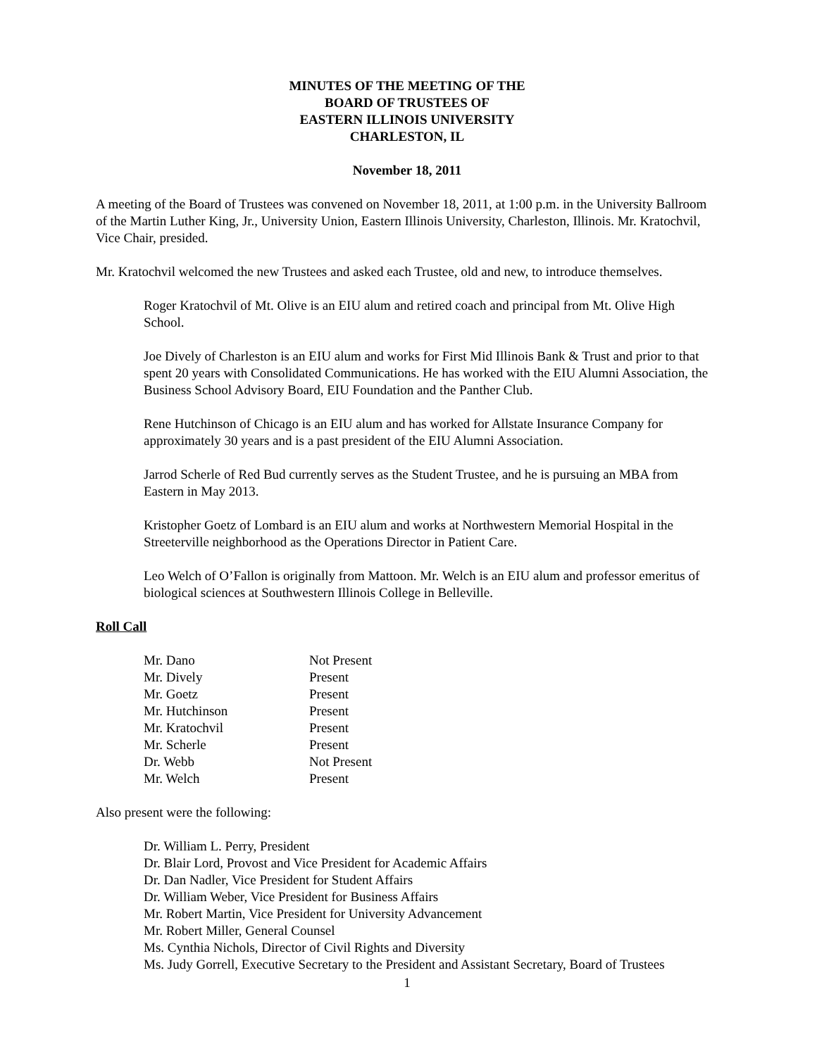MINUTES OF THE MEETING OF THE
BOARD OF TRUSTEES OF
EASTERN ILLINOIS UNIVERSITY
CHARLESTON, IL
November 18, 2011
A meeting of the Board of Trustees was convened on November 18, 2011, at 1:00 p.m. in the University Ballroom of the Martin Luther King, Jr., University Union, Eastern Illinois University, Charleston, Illinois. Mr. Kratochvil, Vice Chair, presided.
Mr. Kratochvil welcomed the new Trustees and asked each Trustee, old and new, to introduce themselves.
Roger Kratochvil of Mt. Olive is an EIU alum and retired coach and principal from Mt. Olive High School.
Joe Dively of Charleston is an EIU alum and works for First Mid Illinois Bank & Trust and prior to that spent 20 years with Consolidated Communications. He has worked with the EIU Alumni Association, the Business School Advisory Board, EIU Foundation and the Panther Club.
Rene Hutchinson of Chicago is an EIU alum and has worked for Allstate Insurance Company for approximately 30 years and is a past president of the EIU Alumni Association.
Jarrod Scherle of Red Bud currently serves as the Student Trustee, and he is pursuing an MBA from Eastern in May 2013.
Kristopher Goetz of Lombard is an EIU alum and works at Northwestern Memorial Hospital in the Streeterville neighborhood as the Operations Director in Patient Care.
Leo Welch of O’Fallon is originally from Mattoon. Mr. Welch is an EIU alum and professor emeritus of biological sciences at Southwestern Illinois College in Belleville.
Roll Call
| Mr. Dano | Not Present |
| Mr. Dively | Present |
| Mr. Goetz | Present |
| Mr. Hutchinson | Present |
| Mr. Kratochvil | Present |
| Mr. Scherle | Present |
| Dr. Webb | Not Present |
| Mr. Welch | Present |
Also present were the following:
Dr. William L. Perry, President
Dr. Blair Lord, Provost and Vice President for Academic Affairs
Dr. Dan Nadler, Vice President for Student Affairs
Dr. William Weber, Vice President for Business Affairs
Mr. Robert Martin, Vice President for University Advancement
Mr. Robert Miller, General Counsel
Ms. Cynthia Nichols, Director of Civil Rights and Diversity
Ms. Judy Gorrell, Executive Secretary to the President and Assistant Secretary, Board of Trustees
1